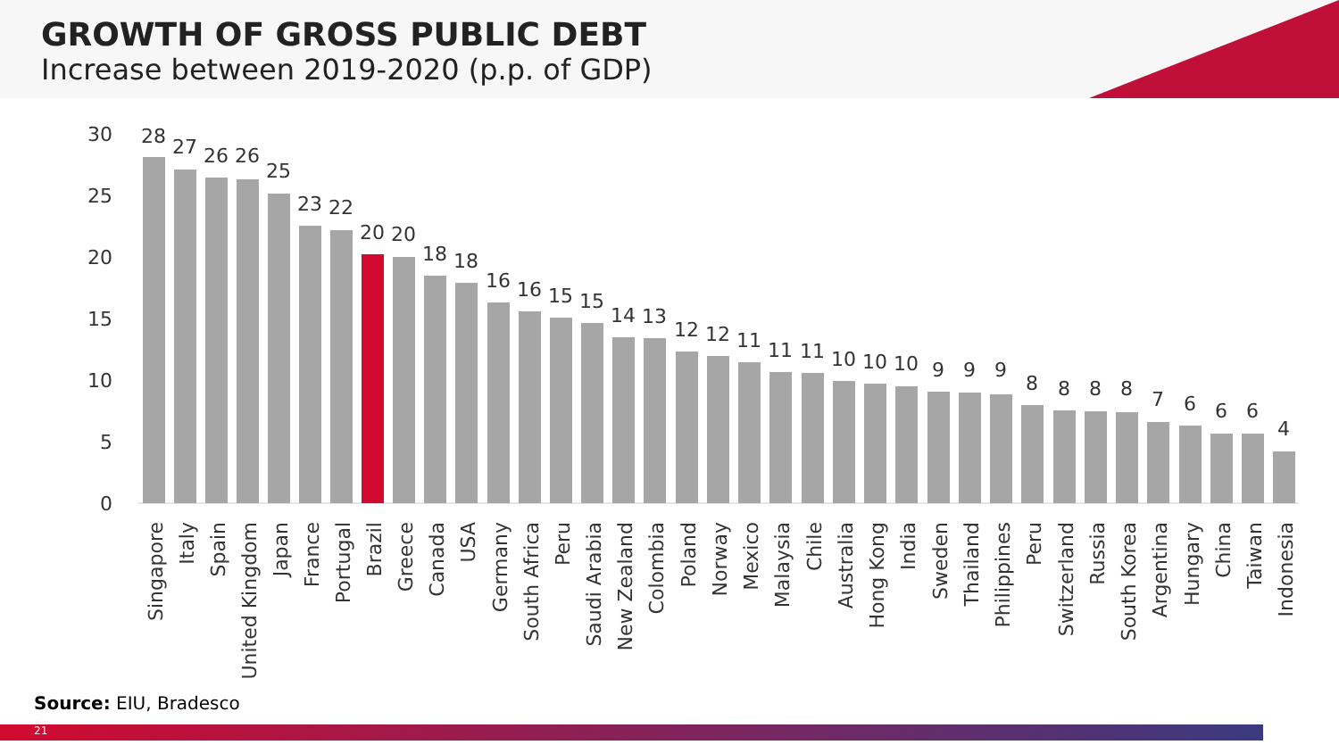GROWTH OF GROSS PUBLIC DEBT
Increase between 2019-2020 (p.p. of GDP)
30
25
20
15
10
5
0
28
Singapore
27
Italy
26
Spain
26
United Kingdom
25
Japan
23
France
22
Portugal
20
Brazil
20
Greece
18
Canada
18
USA
16
Germany
16
South Africa
15
Peru
15
Saudi Arabia
14
New Zealand
13
Colombia
12
Poland
12
Norway
11
Mexico
11
Malaysia
11
Chile
10
Australia
10
Hong Kong
10
India
9
Sweden
9
Thailand
9
Philippines
8
Peru
8
Switzerland
8
Russia
8
South Korea
7
Argentina
6
Hungary
6
China
6
Taiwan
4
Indonesia
Source: EIU, Bradesco
21